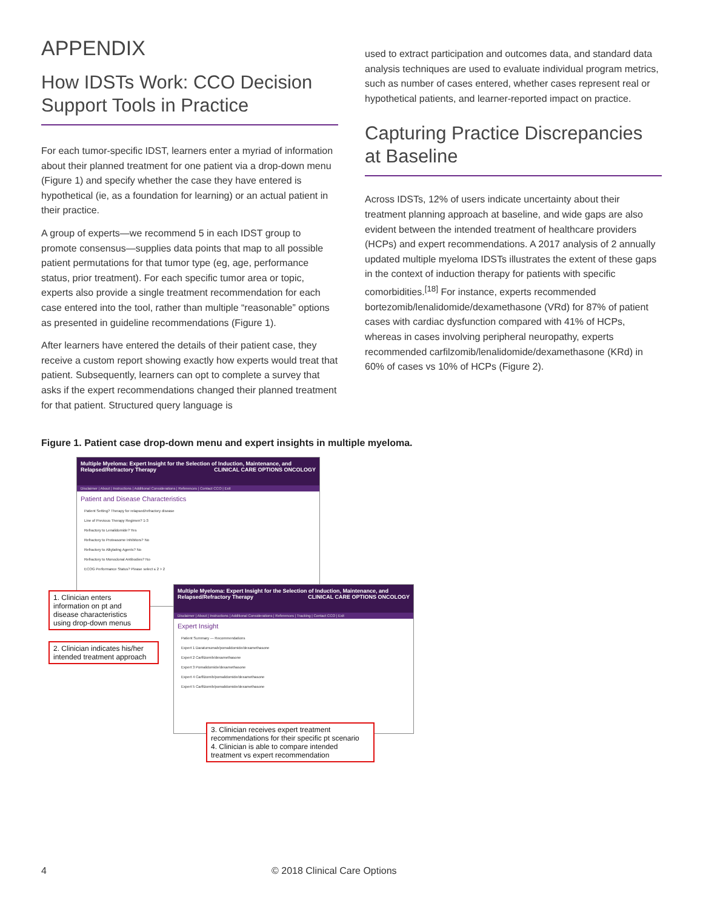APPENDIX
How IDSTs Work: CCO Decision Support Tools in Practice
For each tumor-specific IDST, learners enter a myriad of information about their planned treatment for one patient via a drop-down menu (Figure 1) and specify whether the case they have entered is hypothetical (ie, as a foundation for learning) or an actual patient in their practice.
A group of experts—we recommend 5 in each IDST group to promote consensus—supplies data points that map to all possible patient permutations for that tumor type (eg, age, performance status, prior treatment). For each specific tumor area or topic, experts also provide a single treatment recommendation for each case entered into the tool, rather than multiple “reasonable” options as presented in guideline recommendations (Figure 1).
After learners have entered the details of their patient case, they receive a custom report showing exactly how experts would treat that patient. Subsequently, learners can opt to complete a survey that asks if the expert recommendations changed their planned treatment for that patient. Structured query language is
used to extract participation and outcomes data, and standard data analysis techniques are used to evaluate individual program metrics, such as number of cases entered, whether cases represent real or hypothetical patients, and learner-reported impact on practice.
Capturing Practice Discrepancies at Baseline
Across IDSTs, 12% of users indicate uncertainty about their treatment planning approach at baseline, and wide gaps are also evident between the intended treatment of healthcare providers (HCPs) and expert recommendations. A 2017 analysis of 2 annually updated multiple myeloma IDSTs illustrates the extent of these gaps in the context of induction therapy for patients with specific comorbidities.<sup>[18]</sup> For instance, experts recommended bortezomib/lenalidomide/dexamethasone (VRd) for 87% of patient cases with cardiac dysfunction compared with 41% of HCPs, whereas in cases involving peripheral neuropathy, experts recommended carfilzomib/lenalidomide/dexamethasone (KRd) in 60% of cases vs 10% of HCPs (Figure 2).
Figure 1. Patient case drop-down menu and expert insights in multiple myeloma.
Multiple Myeloma: Expert Insight for the Selection of Induction, Maintenance, and Relapsed/Refractory Therapy CLINICAL CARE OPTIONS ONCOLOGY
Disclaimer | About | Instructions | Additional Considerations | References | Contact CCO | Exit
Patient and Disease Characteristics
Patient Setting? Therapy for relapsed/refractory disease
Line of Previous Therapy Regimen? 1-3
Refractory to Lenalidomide? Yes
Refractory to Proteasome Inhibitors? No
Refractory to Alkylating Agents? No
Refractory to Monoclonal Antibodies? No
ECOG Performance Status? Please select ≤ 2 > 2
Multiple Myeloma: Expert Insight for the Selection of Induction, Maintenance, and Relapsed/Refractory Therapy CLINICAL CARE OPTIONS ONCOLOGY
Disclaimer | About | Instructions | Additional Considerations | References | Tracking | Contact CCO | Exit
Expert Insight
Patient Summary — Recommendations
Expert 1 Daratumumab/pomalidomide/dexamethasone
Expert 2 Carfilzomib/dexamethasone
Expert 3 Pomalidomide/dexamethasone
Expert 4 Carfilzomib/pomalidomide/dexamethasone
Expert 5 Carfilzomib/pomalidomide/dexamethasone
1. Clinician enters information on pt and disease characteristics using drop-down menus
2. Clinician indicates his/her intended treatment approach
3. Clinician receives expert treatment recommendations for their specific pt scenario
4. Clinician is able to compare intended treatment vs expert recommendation
4 © 2018 Clinical Care Options